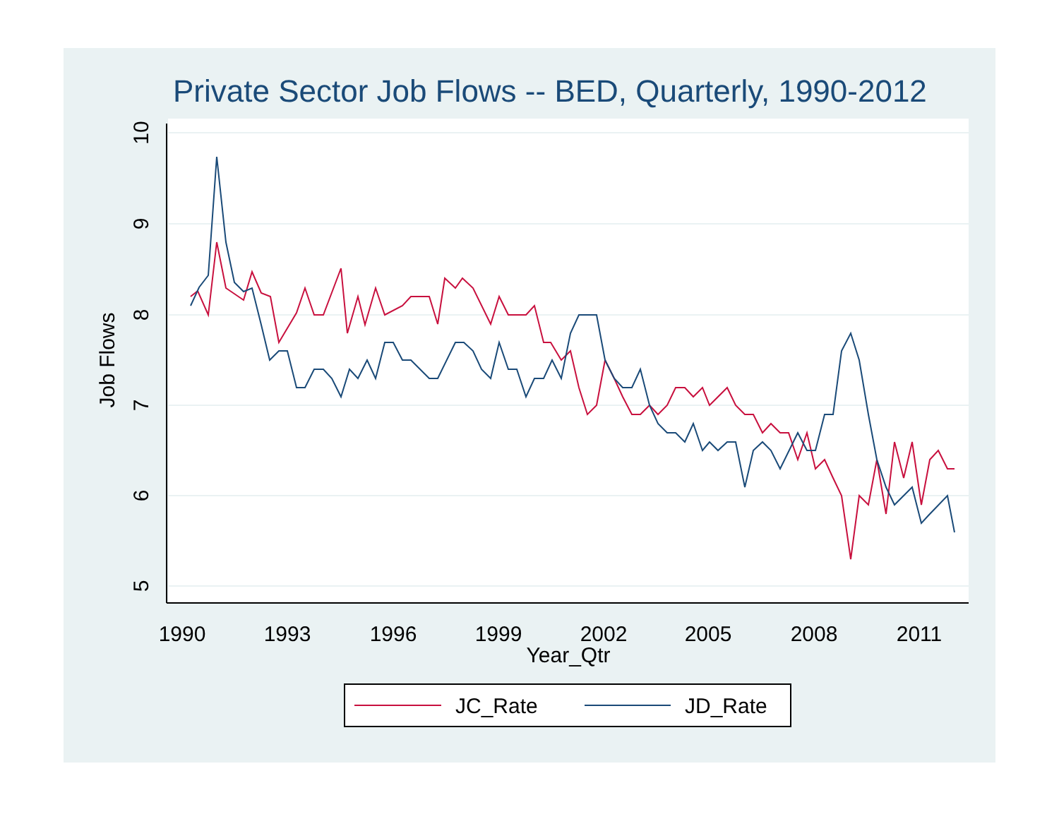Private Sector Job Flows -- BED, Quarterly, 1990-2012
10
9
8
7
6
5
Job Flows
1990
1993
1996
1999
2002
2005
2008
2011
Year_Qtr
JC_Rate
JD_Rate